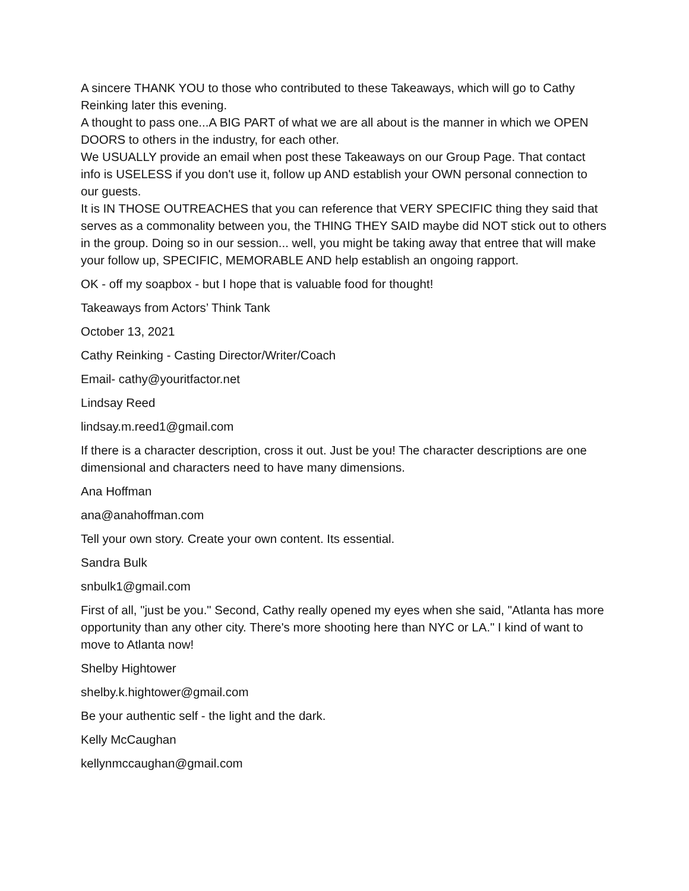A sincere THANK YOU to those who contributed to these Takeaways, which will go to Cathy Reinking later this evening.
A thought to pass one...A BIG PART of what we are all about is the manner in which we OPEN DOORS to others in the industry, for each other.
We USUALLY provide an email when post these Takeaways on our Group Page. That contact info is USELESS if you don't use it, follow up AND establish your OWN personal connection to our guests.
It is IN THOSE OUTREACHES that you can reference that VERY SPECIFIC thing they said that serves as a commonality between you, the THING THEY SAID maybe did NOT stick out to others in the group. Doing so in our session... well, you might be taking away that entree that will make your follow up, SPECIFIC, MEMORABLE AND help establish an ongoing rapport.
OK - off my soapbox - but I hope that is valuable food for thought!
Takeaways from Actors’ Think Tank
October 13, 2021
Cathy Reinking - Casting Director/Writer/Coach
Email- cathy@youritfactor.net
Lindsay Reed
lindsay.m.reed1@gmail.com
If there is a character description, cross it out. Just be you! The character descriptions are one dimensional and characters need to have many dimensions.
Ana Hoffman
ana@anahoffman.com
Tell your own story. Create your own content. Its essential.
Sandra Bulk
snbulk1@gmail.com
First of all, "just be you." Second, Cathy really opened my eyes when she said, "Atlanta has more opportunity than any other city. There's more shooting here than NYC or LA." I kind of want to move to Atlanta now!
Shelby Hightower
shelby.k.hightower@gmail.com
Be your authentic self - the light and the dark.
Kelly McCaughan
kellynmccaughan@gmail.com